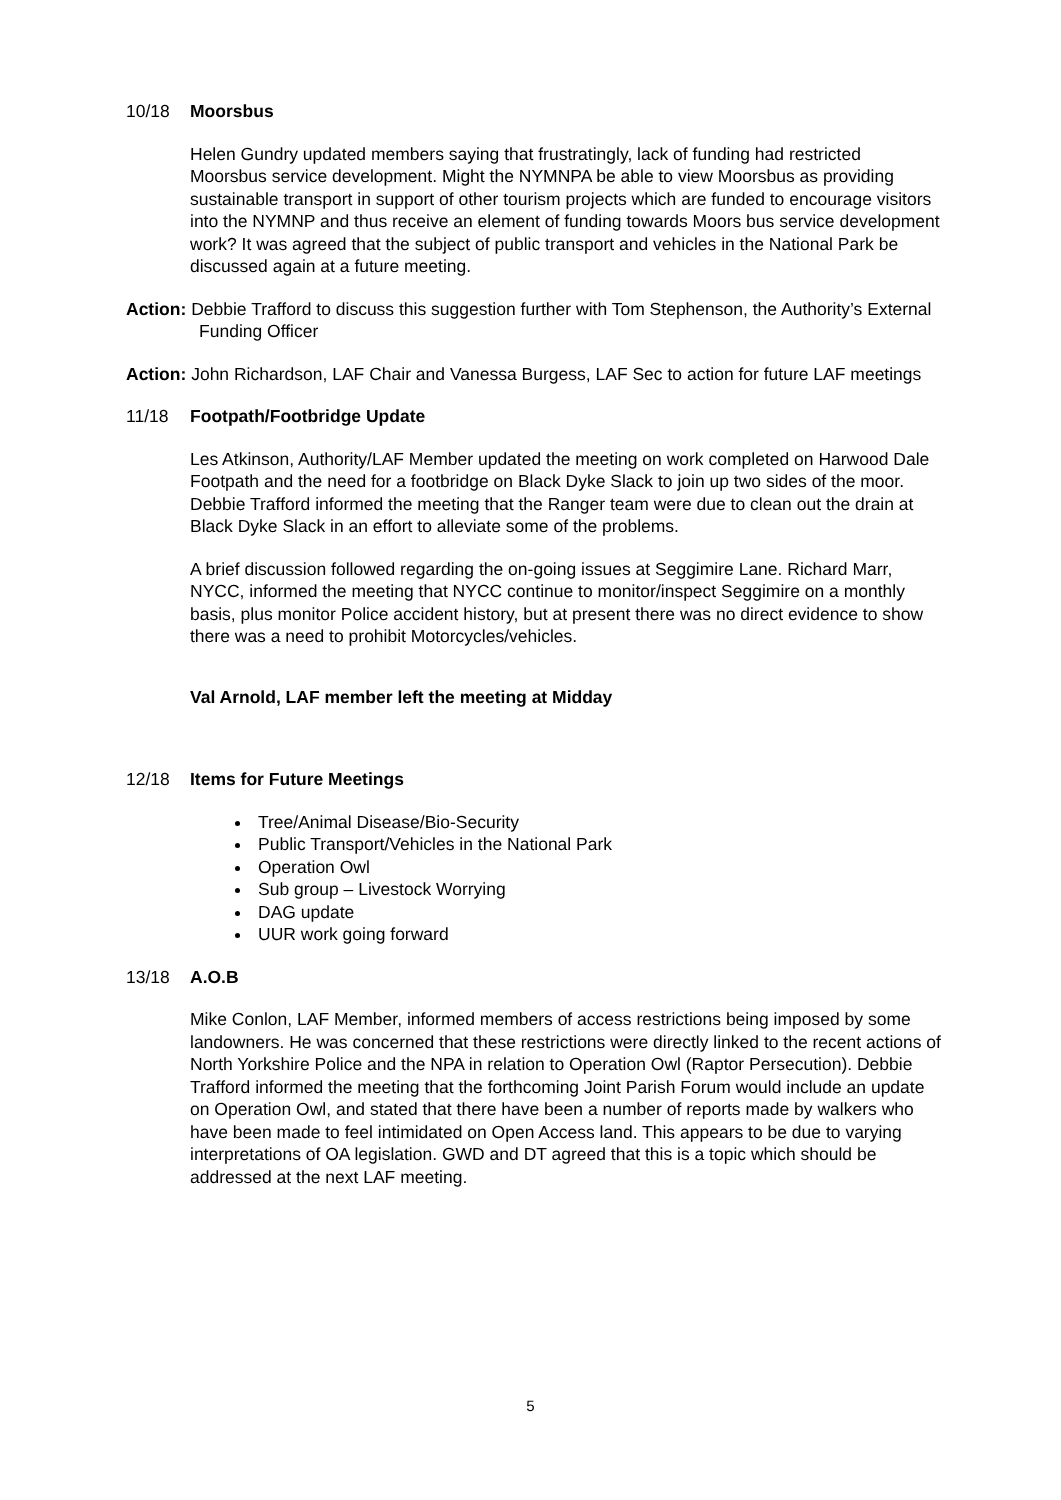10/18 Moorsbus
Helen Gundry updated members saying that frustratingly, lack of funding had restricted Moorsbus service development. Might the NYMNPA be able to view Moorsbus as providing sustainable transport in support of other tourism projects which are funded to encourage visitors into the NYMNP and thus receive an element of funding towards Moors bus service development work? It was agreed that the subject of public transport and vehicles in the National Park be discussed again at a future meeting.
Action: Debbie Trafford to discuss this suggestion further with Tom Stephenson, the Authority’s External Funding Officer
Action: John Richardson, LAF Chair and Vanessa Burgess, LAF Sec to action for future LAF meetings
11/18 Footpath/Footbridge Update
Les Atkinson, Authority/LAF Member updated the meeting on work completed on Harwood Dale Footpath and the need for a footbridge on Black Dyke Slack to join up two sides of the moor. Debbie Trafford informed the meeting that the Ranger team were due to clean out the drain at Black Dyke Slack in an effort to alleviate some of the problems.
A brief discussion followed regarding the on-going issues at Seggimire Lane. Richard Marr, NYCC, informed the meeting that NYCC continue to monitor/inspect Seggimire on a monthly basis, plus monitor Police accident history, but at present there was no direct evidence to show there was a need to prohibit Motorcycles/vehicles.
Val Arnold, LAF member left the meeting at Midday
12/18 Items for Future Meetings
Tree/Animal Disease/Bio-Security
Public Transport/Vehicles in the National Park
Operation Owl
Sub group – Livestock Worrying
DAG update
UUR work going forward
13/18 A.O.B
Mike Conlon, LAF Member, informed members of access restrictions being imposed by some landowners. He was concerned that these restrictions were directly linked to the recent actions of North Yorkshire Police and the NPA in relation to Operation Owl (Raptor Persecution). Debbie Trafford informed the meeting that the forthcoming Joint Parish Forum would include an update on Operation Owl, and stated that there have been a number of reports made by walkers who have been made to feel intimidated on Open Access land. This appears to be due to varying interpretations of OA legislation. GWD and DT agreed that this is a topic which should be addressed at the next LAF meeting.
5